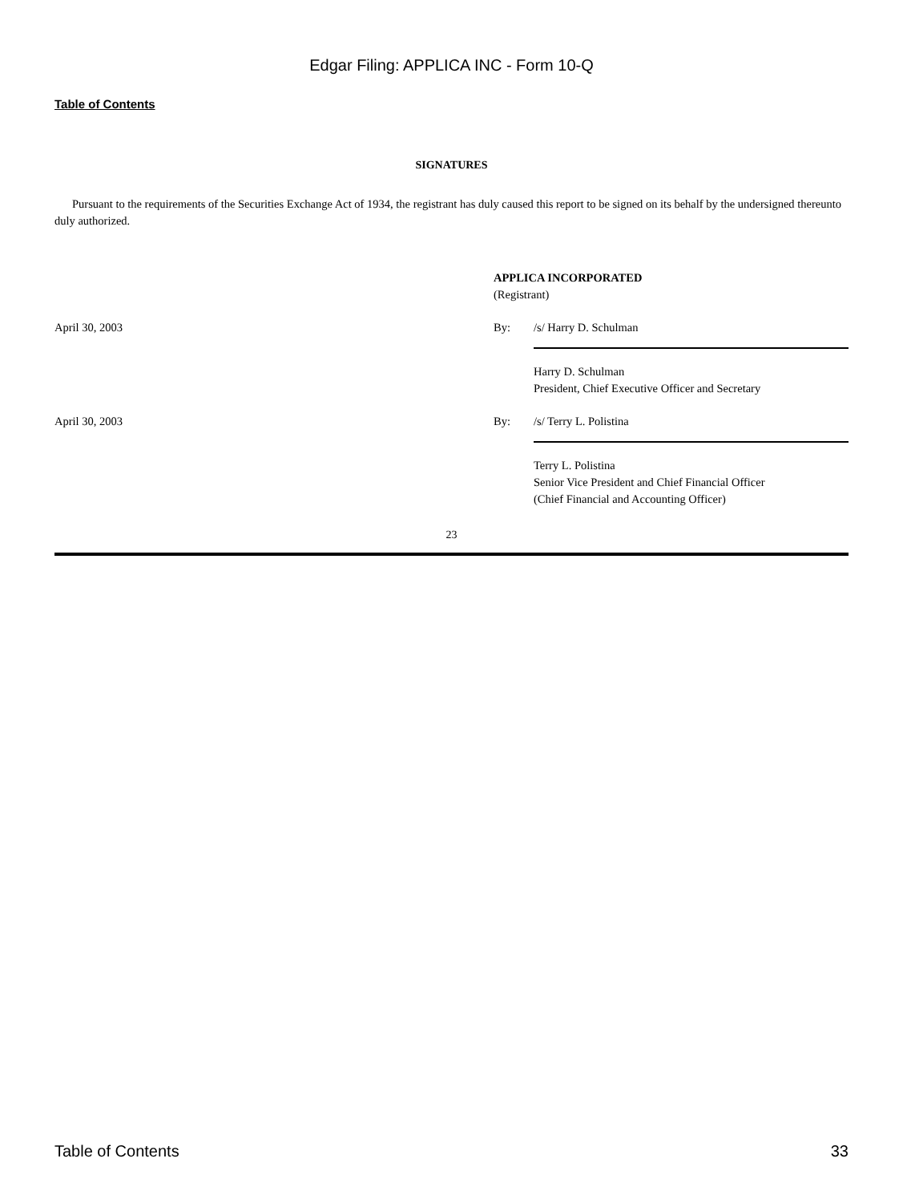Edgar Filing: APPLICA INC - Form 10-Q
Table of Contents
SIGNATURES
Pursuant to the requirements of the Securities Exchange Act of 1934, the registrant has duly caused this report to be signed on its behalf by the undersigned thereunto duly authorized.
| | APPLICA INCORPORATED (Registrant) | |
| April 30, 2003 | By: | /s/ Harry D. Schulman |
| | | Harry D. Schulman President, Chief Executive Officer and Secretary |
| April 30, 2003 | By: | /s/ Terry L. Polistina |
| | | Terry L. Polistina Senior Vice President and Chief Financial Officer (Chief Financial and Accounting Officer) |
23
Table of Contents 33